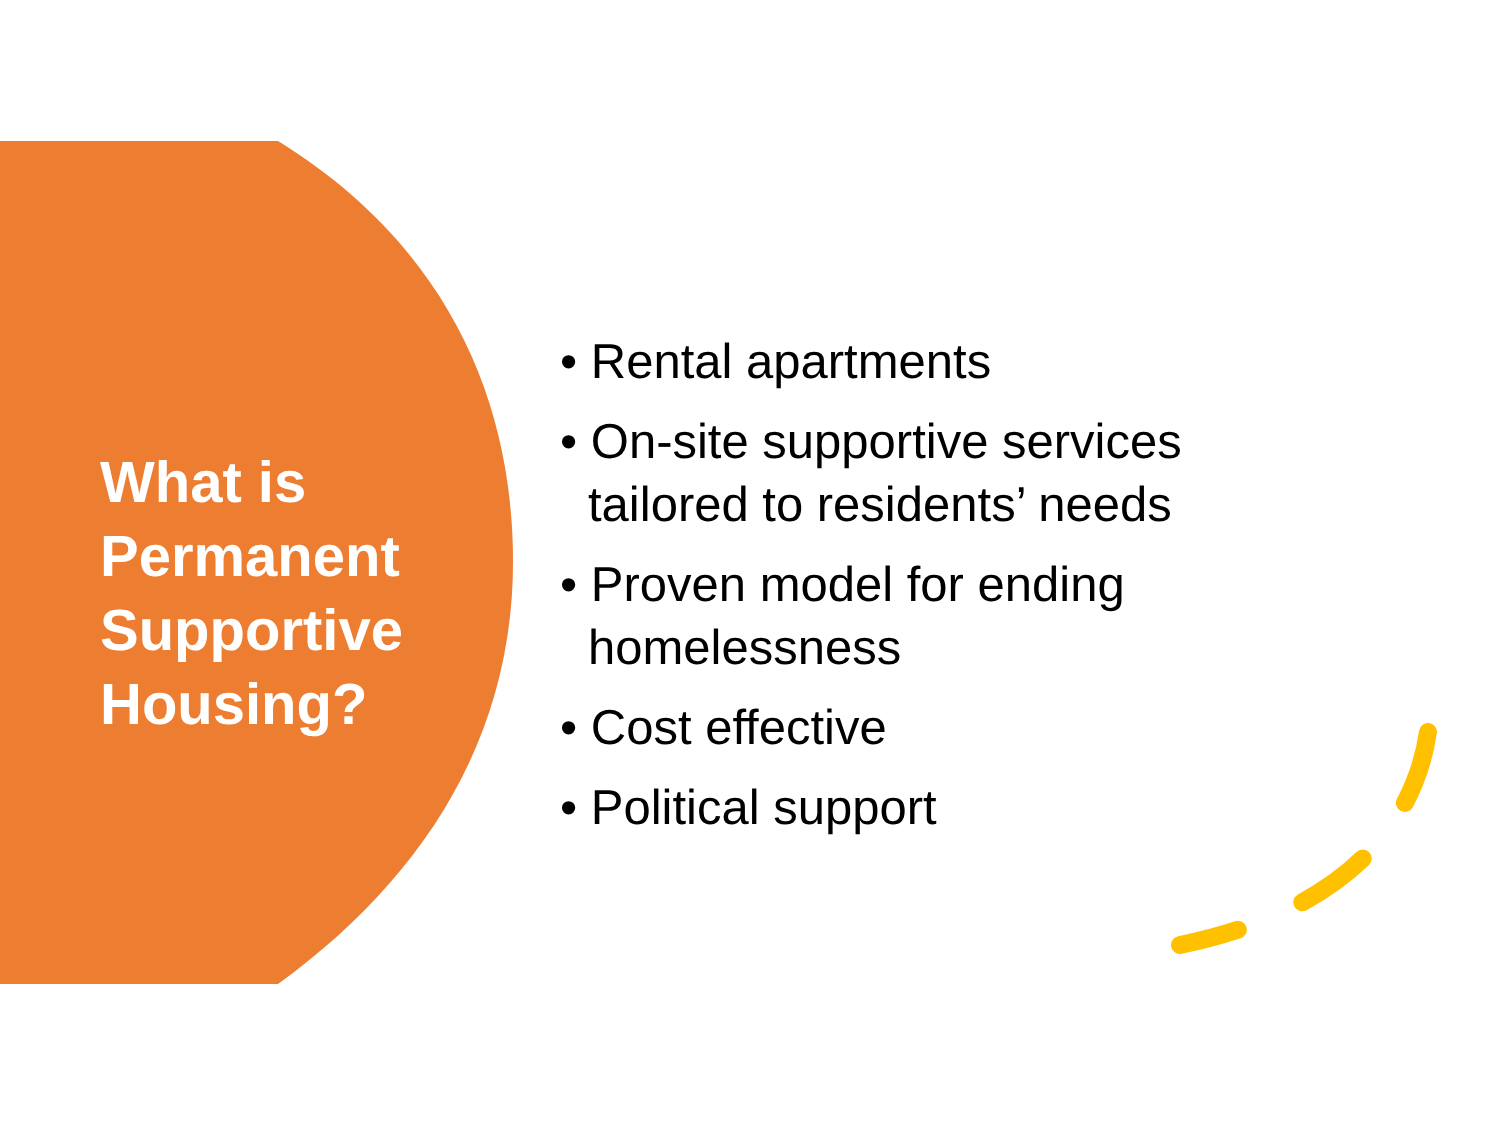What is Permanent Supportive Housing?
• Rental apartments
• On-site supportive services tailored to residents’ needs
• Proven model for ending homelessness
• Cost effective
• Political support